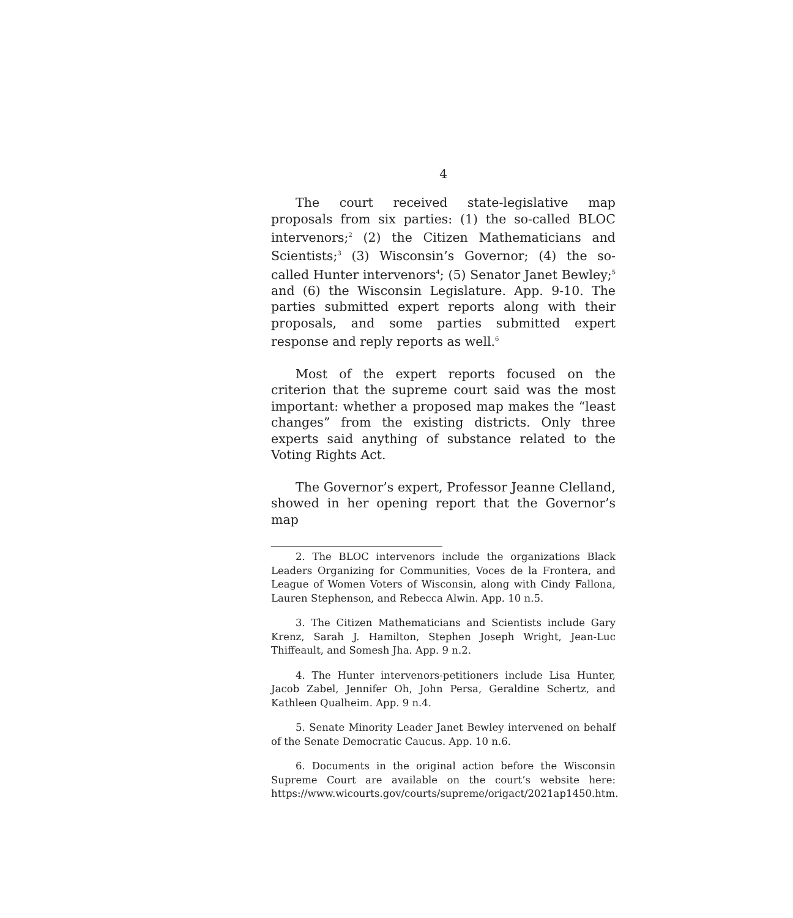4
The court received state-legislative map proposals from six parties: (1) the so-called BLOC intervenors;<sup>2</sup> (2) the Citizen Mathematicians and Scientists;<sup>3</sup> (3) Wisconsin’s Governor; (4) the so-called Hunter intervenors<sup>4</sup>; (5) Senator Janet Bewley;<sup>5</sup> and (6) the Wisconsin Legislature. App. 9-10. The parties submitted expert reports along with their proposals, and some parties submitted expert response and reply reports as well.<sup>6</sup>
Most of the expert reports focused on the criterion that the supreme court said was the most important: whether a proposed map makes the “least changes” from the existing districts. Only three experts said anything of substance related to the Voting Rights Act.
The Governor’s expert, Professor Jeanne Clelland, showed in her opening report that the Governor’s map
2. The BLOC intervenors include the organizations Black Leaders Organizing for Communities, Voces de la Frontera, and League of Women Voters of Wisconsin, along with Cindy Fallona, Lauren Stephenson, and Rebecca Alwin. App. 10 n.5.
3. The Citizen Mathematicians and Scientists include Gary Krenz, Sarah J. Hamilton, Stephen Joseph Wright, Jean-Luc Thiffeault, and Somesh Jha. App. 9 n.2.
4. The Hunter intervenors-petitioners include Lisa Hunter, Jacob Zabel, Jennifer Oh, John Persa, Geraldine Schertz, and Kathleen Qualheim. App. 9 n.4.
5. Senate Minority Leader Janet Bewley intervened on behalf of the Senate Democratic Caucus. App. 10 n.6.
6. Documents in the original action before the Wisconsin Supreme Court are available on the court’s website here: https://www.wicourts.gov/courts/supreme/origact/2021ap1450.htm.